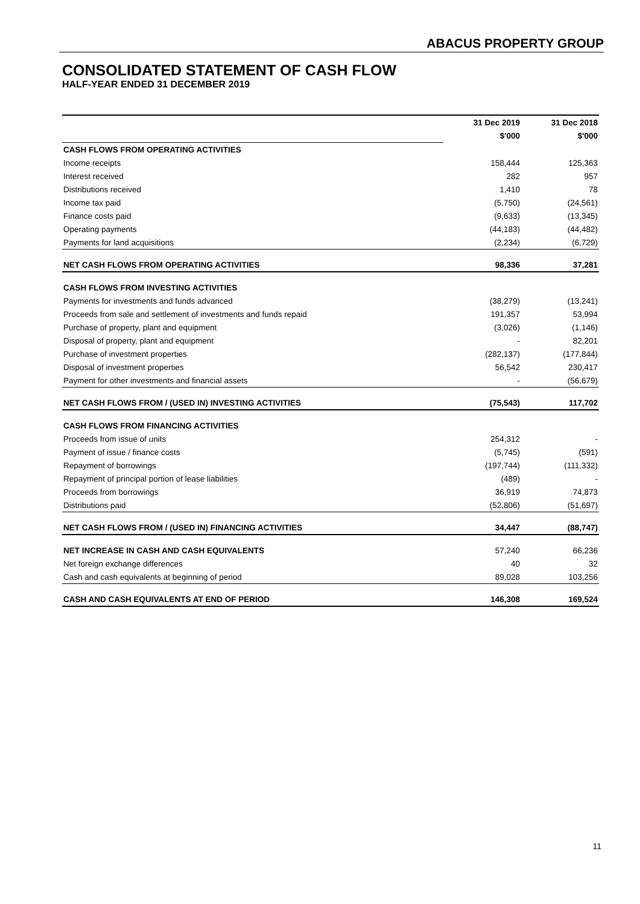ABACUS PROPERTY GROUP
CONSOLIDATED STATEMENT OF CASH FLOW
HALF-YEAR ENDED 31 DECEMBER 2019
| | 31 Dec 2019 | 31 Dec 2018 |
| | $'000 | $'000 |
| CASH FLOWS FROM OPERATING ACTIVITIES | | |
| Income receipts | 158,444 | 125,363 |
| Interest received | 282 | 957 |
| Distributions received | 1,410 | 78 |
| Income tax paid | (5,750) | (24,561) |
| Finance costs paid | (9,633) | (13,345) |
| Operating payments | (44,183) | (44,482) |
| Payments for land acquisitions | (2,234) | (6,729) |
| NET CASH FLOWS FROM OPERATING ACTIVITIES | 98,336 | 37,281 |
| CASH FLOWS FROM INVESTING ACTIVITIES | | |
| Payments for investments and funds advanced | (38,279) | (13,241) |
| Proceeds from sale and settlement of investments and funds repaid | 191,357 | 53,994 |
| Purchase of property, plant and equipment | (3,026) | (1,146) |
| Disposal of property, plant and equipment | - | 82,201 |
| Purchase of investment properties | (282,137) | (177,844) |
| Disposal of investment properties | 56,542 | 230,417 |
| Payment for other investments and financial assets | - | (56,679) |
| NET CASH FLOWS FROM / (USED IN) INVESTING ACTIVITIES | (75,543) | 117,702 |
| CASH FLOWS FROM FINANCING ACTIVITIES | | |
| Proceeds from issue of units | 254,312 | - |
| Payment of issue / finance costs | (5,745) | (591) |
| Repayment of borrowings | (197,744) | (111,332) |
| Repayment of principal portion of lease liabilities | (489) | - |
| Proceeds from borrowings | 36,919 | 74,873 |
| Distributions paid | (52,806) | (51,697) |
| NET CASH FLOWS FROM / (USED IN) FINANCING ACTIVITIES | 34,447 | (88,747) |
| NET INCREASE IN CASH AND CASH EQUIVALENTS | 57,240 | 66,236 |
| Net foreign exchange differences | 40 | 32 |
| Cash and cash equivalents at beginning of period | 89,028 | 103,256 |
| CASH AND CASH EQUIVALENTS AT END OF PERIOD | 146,308 | 169,524 |
11